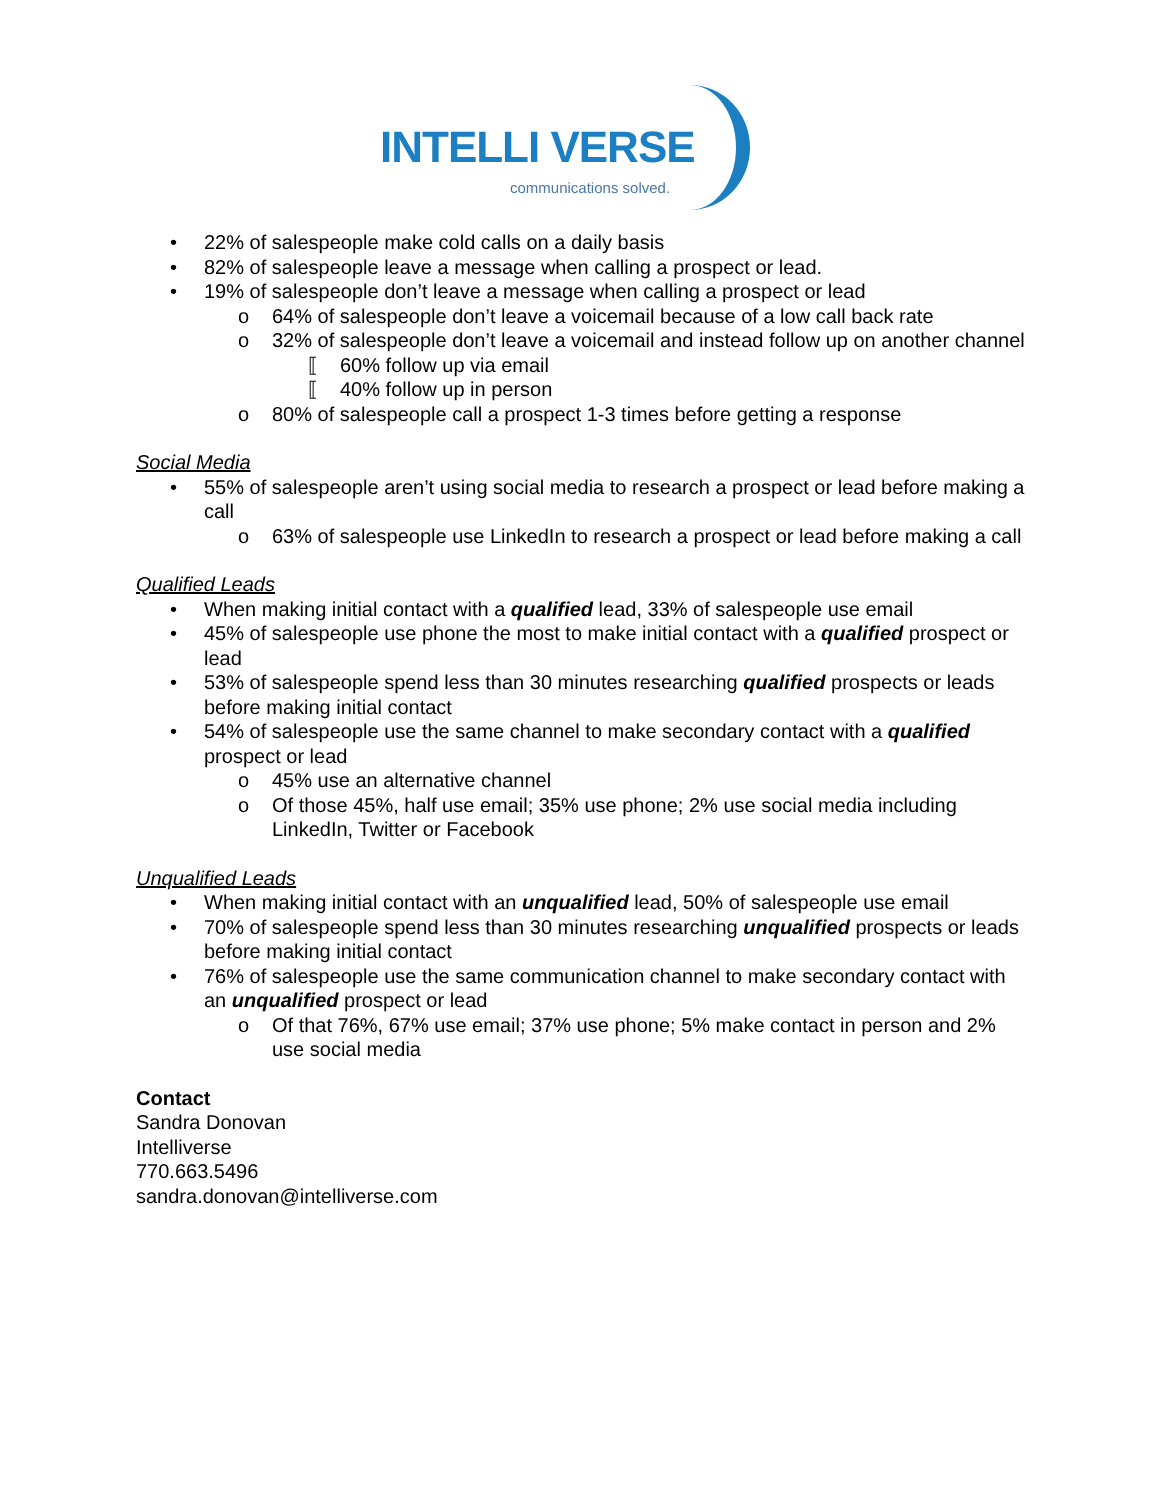INTELLI VERSE communications solved.
• 22% of salespeople make cold calls on a daily basis
• 82% of salespeople leave a message when calling a prospect or lead.
• 19% of salespeople don’t leave a message when calling a prospect or lead
o 64% of salespeople don’t leave a voicemail because of a low call back rate
o 32% of salespeople don’t leave a voicemail and instead follow up on another channel
⟦ 60% follow up via email
⟦ 40% follow up in person
o 80% of salespeople call a prospect 1-3 times before getting a response
Social Media
• 55% of salespeople aren’t using social media to research a prospect or lead before making a call
o 63% of salespeople use LinkedIn to research a prospect or lead before making a call
Qualified Leads
• When making initial contact with a qualified lead, 33% of salespeople use email
• 45% of salespeople use phone the most to make initial contact with a qualified prospect or lead
• 53% of salespeople spend less than 30 minutes researching qualified prospects or leads before making initial contact
• 54% of salespeople use the same channel to make secondary contact with a qualified prospect or lead
o 45% use an alternative channel
o Of those 45%, half use email; 35% use phone; 2% use social media including LinkedIn, Twitter or Facebook
Unqualified Leads
• When making initial contact with an unqualified lead, 50% of salespeople use email
• 70% of salespeople spend less than 30 minutes researching unqualified prospects or leads before making initial contact
• 76% of salespeople use the same communication channel to make secondary contact with an unqualified prospect or lead
o Of that 76%, 67% use email; 37% use phone; 5% make contact in person and 2% use social media
Contact
Sandra Donovan
Intelliverse
770.663.5496
sandra.donovan@intelliverse.com